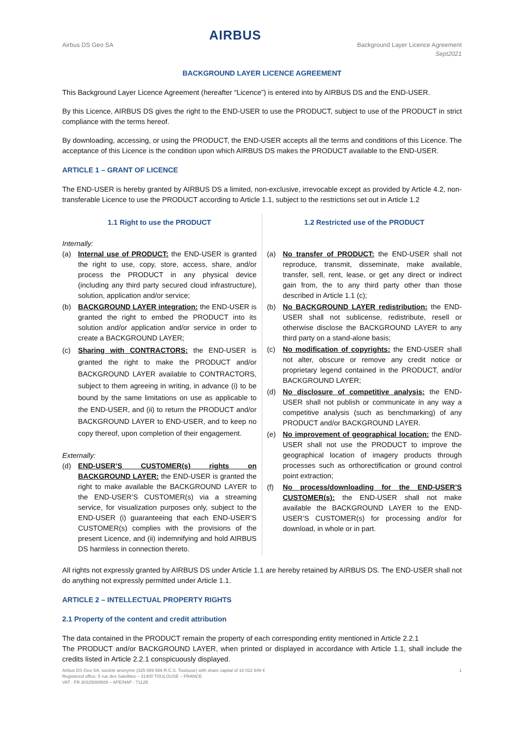Airbus DS Geo SA
AIRBUS
Background Layer Licence Agreement
Sept2021
BACKGROUND LAYER LICENCE AGREEMENT
This Background Layer Licence Agreement (hereafter “Licence”) is entered into by AIRBUS DS and the END-USER.
By this Licence, AIRBUS DS gives the right to the END-USER to use the PRODUCT, subject to use of the PRODUCT in strict compliance with the terms hereof.
By downloading, accessing, or using the PRODUCT, the END-USER accepts all the terms and conditions of this Licence. The acceptance of this Licence is the condition upon which AIRBUS DS makes the PRODUCT available to the END-USER.
ARTICLE 1 – GRANT OF LICENCE
The END-USER is hereby granted by AIRBUS DS a limited, non-exclusive, irrevocable except as provided by Article 4.2, non-transferable Licence to use the PRODUCT according to Article 1.1, subject to the restrictions set out in Article 1.2
1.1 Right to use the PRODUCT
Internally:
(a) Internal use of PRODUCT: the END-USER is granted the right to use, copy, store, access, share, and/or process the PRODUCT in any physical device (including any third party secured cloud infrastructure), solution, application and/or service;
(b) BACKGROUND LAYER integration: the END-USER is granted the right to embed the PRODUCT into its solution and/or application and/or service in order to create a BACKGROUND LAYER;
(c) Sharing with CONTRACTORS: the END-USER is granted the right to make the PRODUCT and/or BACKGROUND LAYER available to CONTRACTORS, subject to them agreeing in writing, in advance (i) to be bound by the same limitations on use as applicable to the END-USER, and (ii) to return the PRODUCT and/or BACKGROUND LAYER to END-USER, and to keep no copy thereof, upon completion of their engagement.
Externally:
(d) END-USER’S CUSTOMER(s) rights on BACKGROUND LAYER: the END-USER is granted the right to make available the BACKGROUND LAYER to the END-USER’S CUSTOMER(s) via a streaming service, for visualization purposes only, subject to the END-USER (i) guaranteeing that each END-USER’S CUSTOMER(s) complies with the provisions of the present Licence, and (ii) indemnifying and hold AIRBUS DS harmless in connection thereto.
1.2 Restricted use of the PRODUCT
(a) No transfer of PRODUCT: the END-USER shall not reproduce, transmit, disseminate, make available, transfer, sell, rent, lease, or get any direct or indirect gain from, the to any third party other than those described in Article 1.1 (c);
(b) No BACKGROUND LAYER redistribution: the END-USER shall not sublicense, redistribute, resell or otherwise disclose the BACKGROUND LAYER to any third party on a stand-alone basis;
(c) No modification of copyrights: the END-USER shall not alter, obscure or remove any credit notice or proprietary legend contained in the PRODUCT, and/or BACKGROUND LAYER;
(d) No disclosure of competitive analysis: the END-USER shall not publish or communicate in any way a competitive analysis (such as benchmarking) of any PRODUCT and/or BACKGROUND LAYER.
(e) No improvement of geographical location: the END-USER shall not use the PRODUCT to improve the geographical location of imagery products through processes such as orthorectification or ground control point extraction;
(f) No process/downloading for the END-USER’S CUSTOMER(s): the END-USER shall not make available the BACKGROUND LAYER to the END-USER’S CUSTOMER(s) for processing and/or for download, in whole or in part.
All rights not expressly granted by AIRBUS DS under Article 1.1 are hereby retained by AIRBUS DS. The END-USER shall not do anything not expressly permitted under Article 1.1.
ARTICLE 2 – INTELLECTUAL PROPERTY RIGHTS
2.1 Property of the content and credit attribution
The data contained in the PRODUCT remain the property of each corresponding entity mentioned in Article 2.2.1
The PRODUCT and/or BACKGROUND LAYER, when printed or displayed in accordance with Article 1.1, shall include the credits listed in Article 2.2.1 conspicuously displayed.
Airbus DS Geo SA, société anonyme (325 089 589 R.C.S. Toulouse) with share capital of 18 022 949 €
Registered office: 5 rue des Satellites – 31400 TOULOUSE – FRANCE
VAT : FR 30325089589 – APE/NAF : 7112B
1